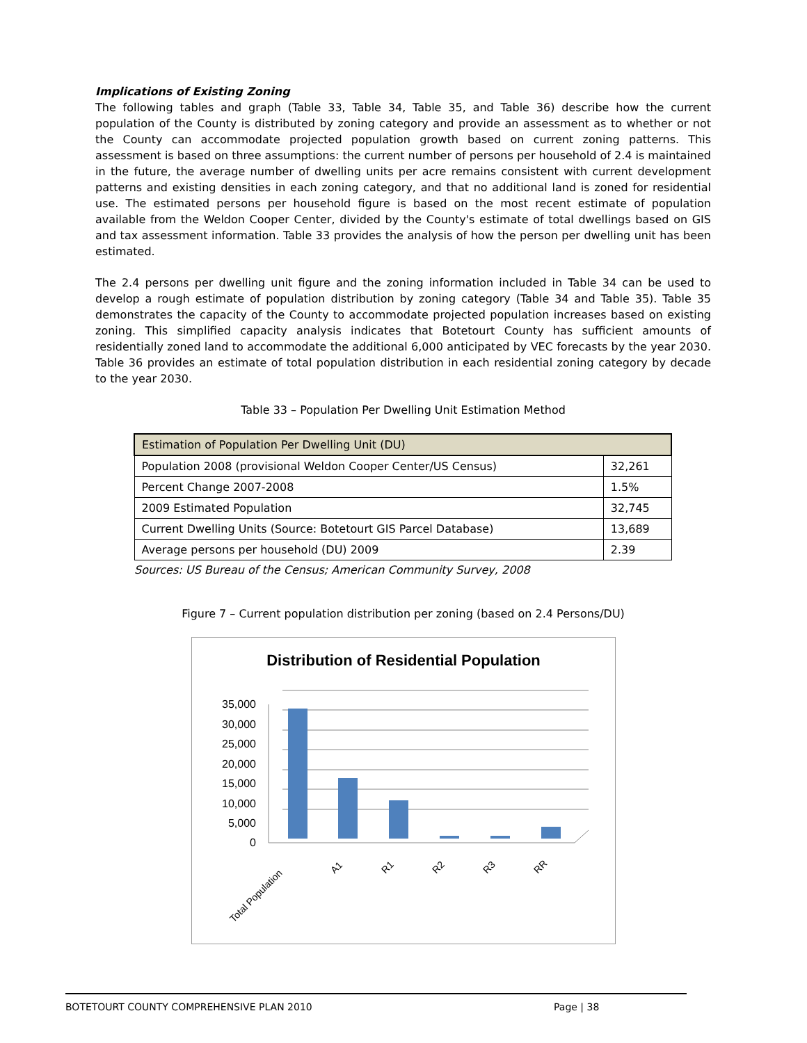Implications of Existing Zoning
The following tables and graph (Table 33, Table 34, Table 35, and Table 36) describe how the current population of the County is distributed by zoning category and provide an assessment as to whether or not the County can accommodate projected population growth based on current zoning patterns. This assessment is based on three assumptions: the current number of persons per household of 2.4 is maintained in the future, the average number of dwelling units per acre remains consistent with current development patterns and existing densities in each zoning category, and that no additional land is zoned for residential use. The estimated persons per household figure is based on the most recent estimate of population available from the Weldon Cooper Center, divided by the County's estimate of total dwellings based on GIS and tax assessment information. Table 33 provides the analysis of how the person per dwelling unit has been estimated.
The 2.4 persons per dwelling unit figure and the zoning information included in Table 34 can be used to develop a rough estimate of population distribution by zoning category (Table 34 and Table 35). Table 35 demonstrates the capacity of the County to accommodate projected population increases based on existing zoning. This simplified capacity analysis indicates that Botetourt County has sufficient amounts of residentially zoned land to accommodate the additional 6,000 anticipated by VEC forecasts by the year 2030. Table 36 provides an estimate of total population distribution in each residential zoning category by decade to the year 2030.
Table 33 – Population Per Dwelling Unit Estimation Method
| Estimation of Population Per Dwelling Unit (DU) | |
| Population 2008 (provisional Weldon Cooper Center/US Census) | 32,261 |
| Percent Change 2007-2008 | 1.5% |
| 2009 Estimated Population | 32,745 |
| Current Dwelling Units (Source: Botetourt GIS Parcel Database) | 13,689 |
| Average persons per household (DU) 2009 | 2.39 |
Sources: US Bureau of the Census; American Community Survey, 2008
Figure 7 – Current population distribution per zoning (based on 2.4 Persons/DU)
Distribution of Residential Population
35,000
30,000
25,000
20,000
15,000
10,000
5,000
0
Total Population
A1
R1
R2
R3
RR
BOTETOURT COUNTY COMPREHENSIVE PLAN 2010 Page | 38